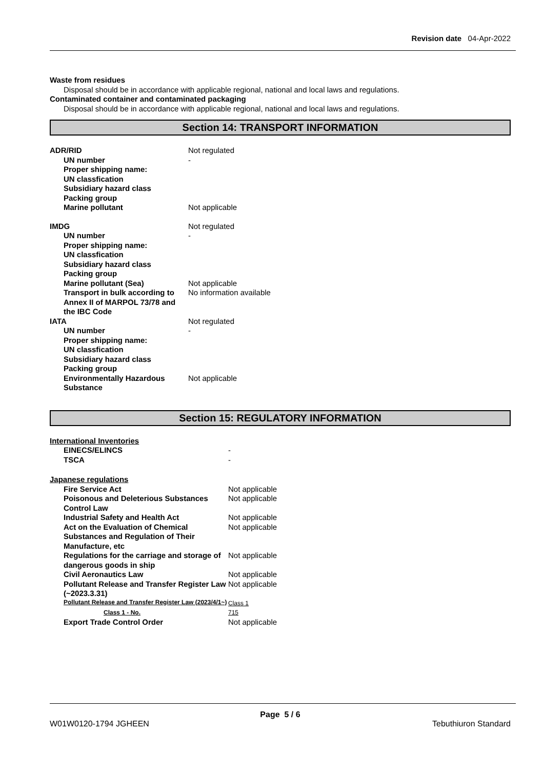Revision date 04-Apr-2022
Waste from residues
Disposal should be in accordance with applicable regional, national and local laws and regulations.
Contaminated container and contaminated packaging
Disposal should be in accordance with applicable regional, national and local laws and regulations.
Section 14: TRANSPORT INFORMATION
| ADR/RID | Not regulated |
| UN number | - |
| Proper shipping name: | |
| UN classfication | |
| Subsidiary hazard class | |
| Packing group | |
| Marine pollutant | Not applicable |
| IMDG | Not regulated |
| UN number | - |
| Proper shipping name: | |
| UN classfication | |
| Subsidiary hazard class | |
| Packing group | |
| Marine pollutant (Sea) | Not applicable |
| Transport in bulk according to Annex II of MARPOL 73/78 and the IBC Code | No information available |
| IATA | Not regulated |
| UN number | - |
| Proper shipping name: | |
| UN classfication | |
| Subsidiary hazard class | |
| Packing group | |
| Environmentally Hazardous Substance | Not applicable |
Section 15: REGULATORY INFORMATION
| International Inventories | |
| EINECS/ELINCS | - |
| TSCA | - |
| Japanese regulations | |
| Fire Service Act | Not applicable |
| Poisonous and Deleterious Substances Control Law | Not applicable |
| Industrial Safety and Health Act | Not applicable |
| Act on the Evaluation of Chemical Substances and Regulation of Their Manufacture, etc | Not applicable |
| Regulations for the carriage and storage of dangerous goods in ship | Not applicable |
| Civil Aeronautics Law | Not applicable |
| Pollutant Release and Transfer Register Law (~2023.3.31) | Not applicable |
| Pollutant Release and Transfer Register Law (2023/4/1~) | Class 1 |
| Class 1 - No. | 715 |
| Export Trade Control Order | Not applicable |
Page 5 / 6
W01W0120-1794 JGHEEN Tebuthiuron Standard